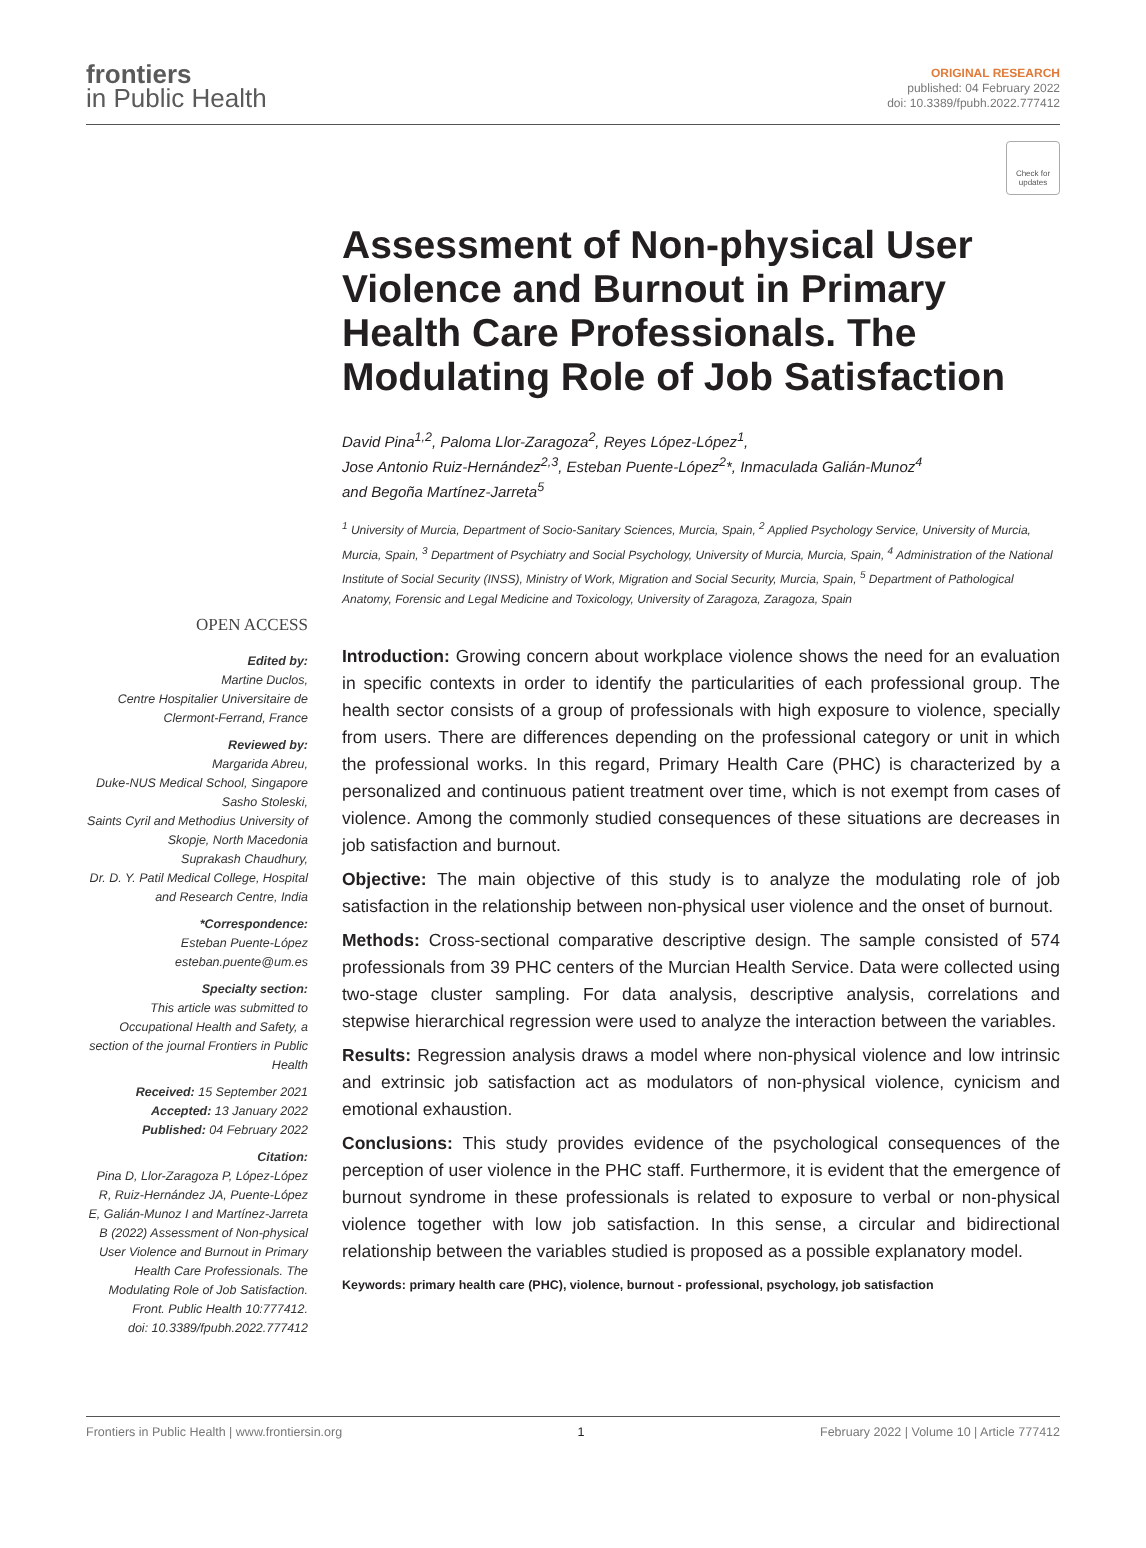frontiers
in Public Health
ORIGINAL RESEARCH
published: 04 February 2022
doi: 10.3389/fpubh.2022.777412
Check for updates
Assessment of Non-physical User Violence and Burnout in Primary Health Care Professionals. The Modulating Role of Job Satisfaction
David Pina<sup>1,2</sup>, Paloma Llor-Zaragoza<sup>2</sup>, Reyes López-López<sup>1</sup>,
Jose Antonio Ruiz-Hernández<sup>2,3</sup>, Esteban Puente-López<sup>2</sup>*, Inmaculada Galián-Munoz<sup>4</sup>
and Begoña Martínez-Jarreta<sup>5</sup>
<sup>1</sup> University of Murcia, Department of Socio-Sanitary Sciences, Murcia, Spain, <sup>2</sup> Applied Psychology Service, University of Murcia, Murcia, Spain, <sup>3</sup> Department of Psychiatry and Social Psychology, University of Murcia, Murcia, Spain, <sup>4</sup> Administration of the National Institute of Social Security (INSS), Ministry of Work, Migration and Social Security, Murcia, Spain, <sup>5</sup> Department of Pathological Anatomy, Forensic and Legal Medicine and Toxicology, University of Zaragoza, Zaragoza, Spain
OPEN ACCESS
Edited by:
Martine Duclos,
Centre Hospitalier Universitaire de Clermont-Ferrand, France
Reviewed by:
Margarida Abreu,
Duke-NUS Medical School, Singapore
Sasho Stoleski,
Saints Cyril and Methodius University of Skopje, North Macedonia
Suprakash Chaudhury,
Dr. D. Y. Patil Medical College, Hospital and Research Centre, India
*Correspondence:
Esteban Puente-López
esteban.puente@um.es
Specialty section:
This article was submitted to Occupational Health and Safety, a section of the journal Frontiers in Public Health
Received: 15 September 2021
Accepted: 13 January 2022
Published: 04 February 2022
Citation:
Pina D, Llor-Zaragoza P, López-López R, Ruiz-Hernández JA, Puente-López E, Galián-Munoz I and Martínez-Jarreta B (2022) Assessment of Non-physical User Violence and Burnout in Primary Health Care Professionals. The Modulating Role of Job Satisfaction.
Front. Public Health 10:777412.
doi: 10.3389/fpubh.2022.777412
Introduction: Growing concern about workplace violence shows the need for an evaluation in specific contexts in order to identify the particularities of each professional group. The health sector consists of a group of professionals with high exposure to violence, specially from users. There are differences depending on the professional category or unit in which the professional works. In this regard, Primary Health Care (PHC) is characterized by a personalized and continuous patient treatment over time, which is not exempt from cases of violence. Among the commonly studied consequences of these situations are decreases in job satisfaction and burnout.
Objective: The main objective of this study is to analyze the modulating role of job satisfaction in the relationship between non-physical user violence and the onset of burnout.
Methods: Cross-sectional comparative descriptive design. The sample consisted of 574 professionals from 39 PHC centers of the Murcian Health Service. Data were collected using two-stage cluster sampling. For data analysis, descriptive analysis, correlations and stepwise hierarchical regression were used to analyze the interaction between the variables.
Results: Regression analysis draws a model where non-physical violence and low intrinsic and extrinsic job satisfaction act as modulators of non-physical violence, cynicism and emotional exhaustion.
Conclusions: This study provides evidence of the psychological consequences of the perception of user violence in the PHC staff. Furthermore, it is evident that the emergence of burnout syndrome in these professionals is related to exposure to verbal or non-physical violence together with low job satisfaction. In this sense, a circular and bidirectional relationship between the variables studied is proposed as a possible explanatory model.
Keywords: primary health care (PHC), violence, burnout - professional, psychology, job satisfaction
Frontiers in Public Health | www.frontiersin.org 1 February 2022 | Volume 10 | Article 777412